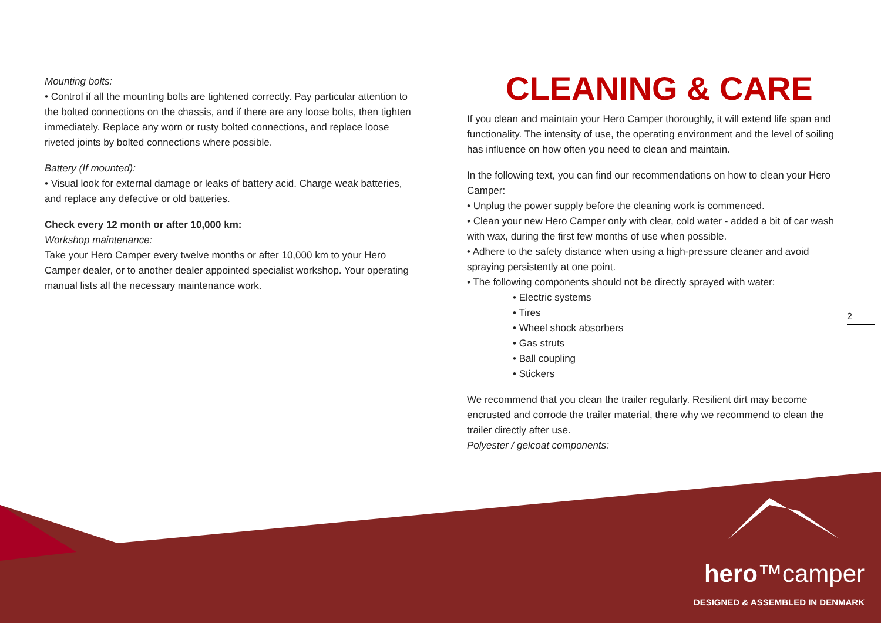Mounting bolts:
• Control if all the mounting bolts are tightened correctly. Pay particular attention to the bolted connections on the chassis, and if there are any loose bolts, then tighten immediately. Replace any worn or rusty bolted connections, and replace loose riveted joints by bolted connections where possible.
Battery (If mounted):
• Visual look for external damage or leaks of battery acid. Charge weak batteries, and replace any defective or old batteries.
Check every 12 month or after 10,000 km:
Workshop maintenance:
Take your Hero Camper every twelve months or after 10,000 km to your Hero Camper dealer, or to another dealer appointed specialist workshop. Your operating manual lists all the necessary maintenance work.
CLEANING & CARE
If you clean and maintain your Hero Camper thoroughly, it will extend life span and functionality. The intensity of use, the operating environment and the level of soiling has influence on how often you need to clean and maintain.
In the following text, you can find our recommendations on how to clean your Hero Camper:
• Unplug the power supply before the cleaning work is commenced.
• Clean your new Hero Camper only with clear, cold water - added a bit of car wash with wax, during the first few months of use when possible.
• Adhere to the safety distance when using a high-pressure cleaner and avoid spraying persistently at one point.
• The following components should not be directly sprayed with water:
• Electric systems
• Tires
• Wheel shock absorbers
• Gas struts
• Ball coupling
• Stickers
We recommend that you clean the trailer regularly. Resilient dirt may become encrusted and corrode the trailer material, there why we recommend to clean the trailer directly after use.
Polyester / gelcoat components:
2
hero™camper
DESIGNED & ASSEMBLED IN DENMARK